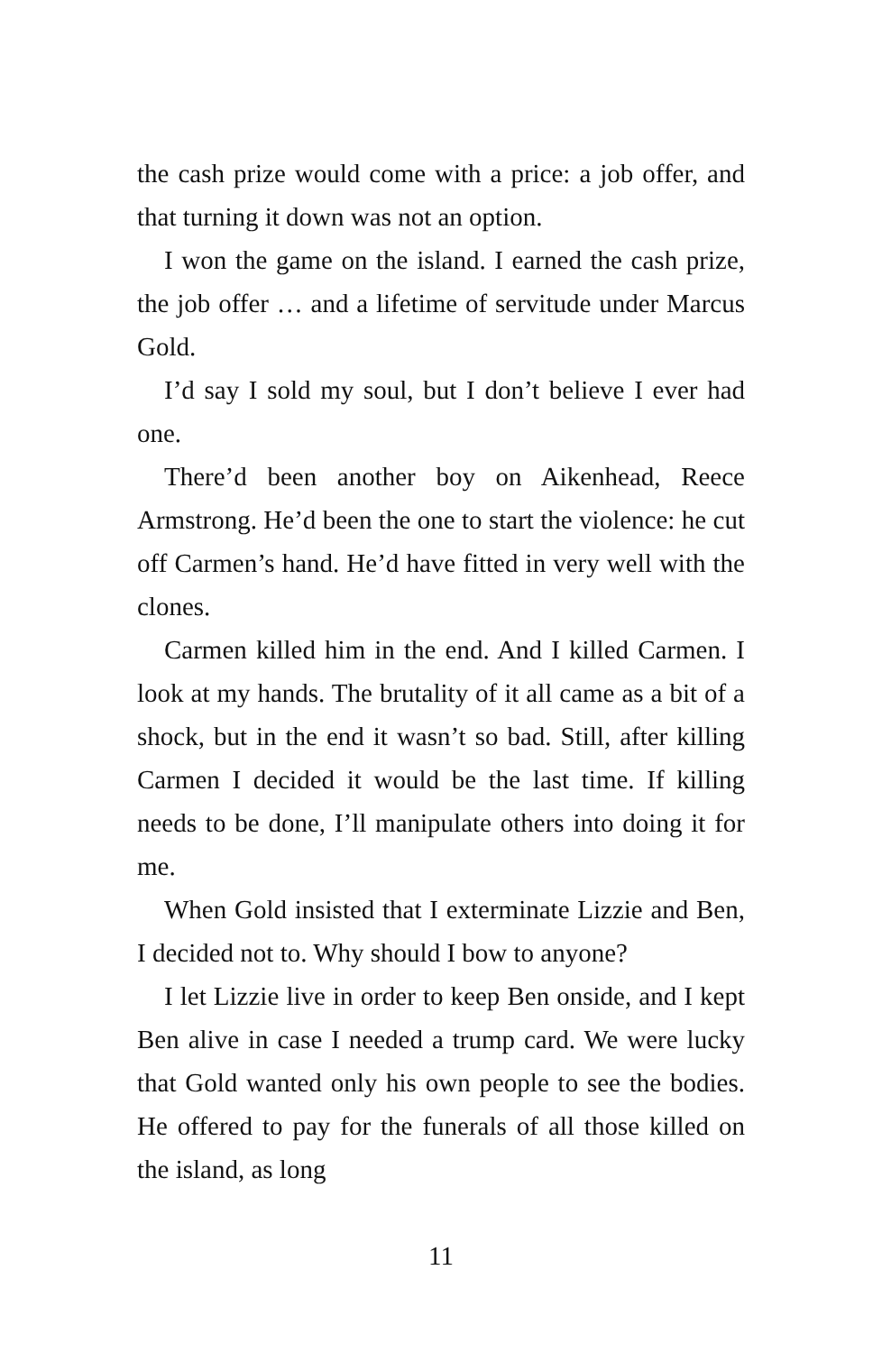the cash prize would come with a price: a job offer, and that turning it down was not an option.
I won the game on the island. I earned the cash prize, the job offer … and a lifetime of servitude under Marcus Gold.
I’d say I sold my soul, but I don’t believe I ever had one.
There’d been another boy on Aikenhead, Reece Armstrong. He’d been the one to start the violence: he cut off Carmen’s hand. He’d have fitted in very well with the clones.
Carmen killed him in the end. And I killed Carmen. I look at my hands. The brutality of it all came as a bit of a shock, but in the end it wasn’t so bad. Still, after killing Carmen I decided it would be the last time. If killing needs to be done, I’ll manipulate others into doing it for me.
When Gold insisted that I exterminate Lizzie and Ben, I decided not to. Why should I bow to anyone?
I let Lizzie live in order to keep Ben onside, and I kept Ben alive in case I needed a trump card. We were lucky that Gold wanted only his own people to see the bodies. He offered to pay for the funerals of all those killed on the island, as long
11